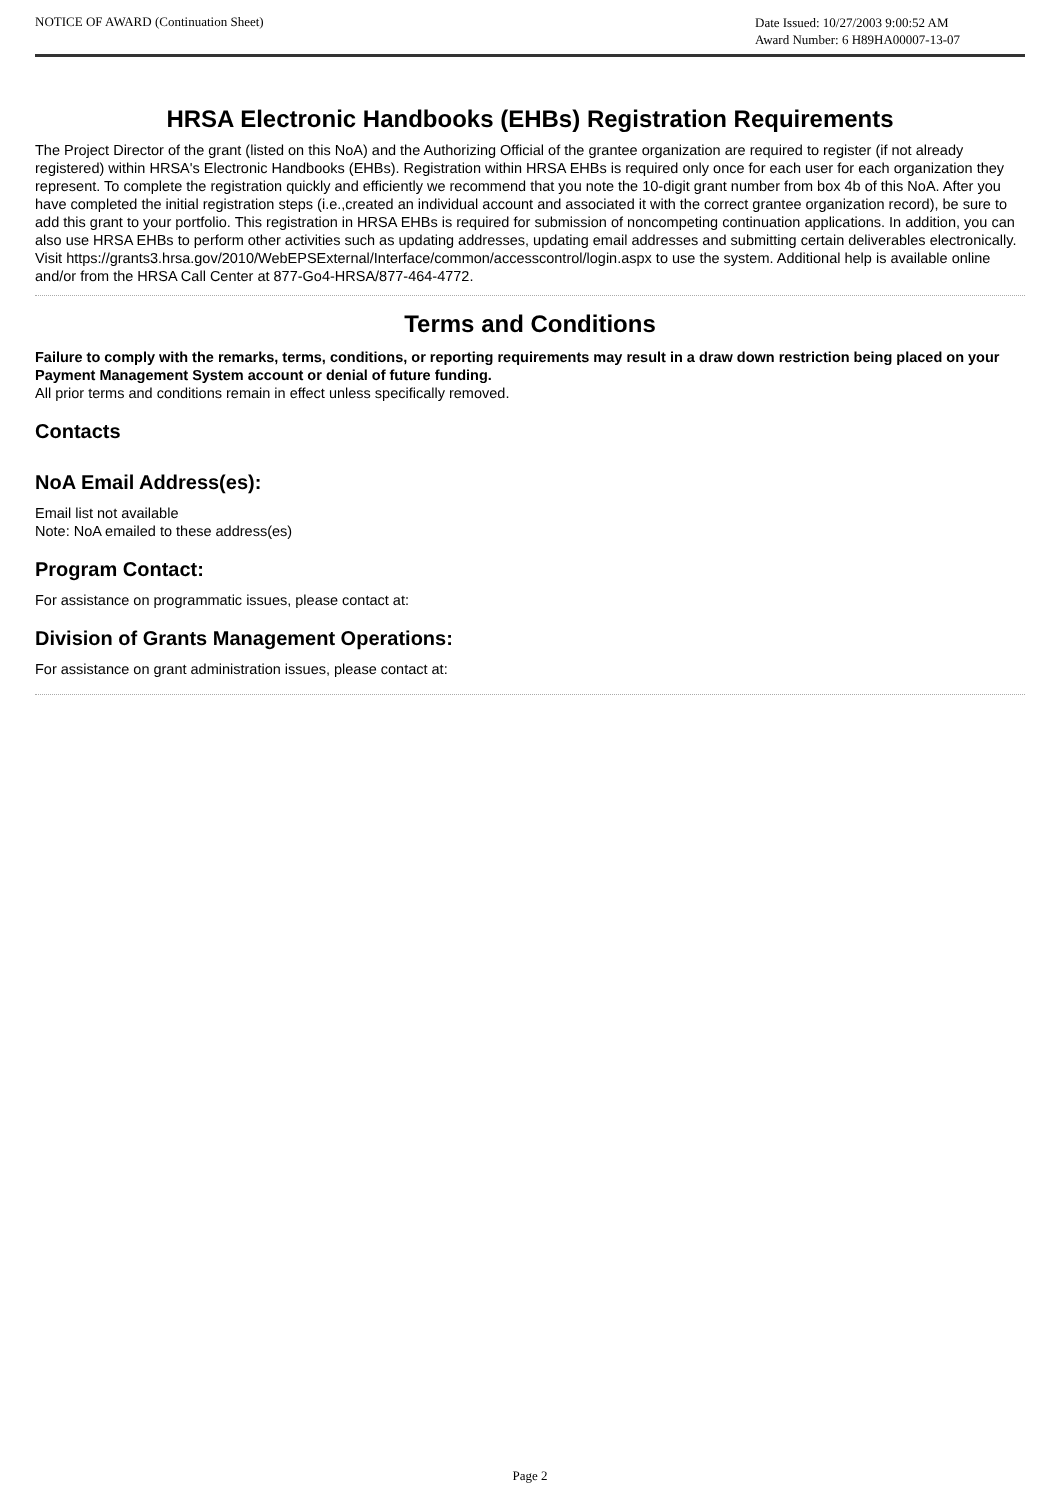NOTICE OF AWARD (Continuation Sheet)
Date Issued: 10/27/2003 9:00:52 AM
Award Number: 6 H89HA00007-13-07
HRSA Electronic Handbooks (EHBs) Registration Requirements
The Project Director of the grant (listed on this NoA) and the Authorizing Official of the grantee organization are required to register (if not already registered) within HRSA's Electronic Handbooks (EHBs). Registration within HRSA EHBs is required only once for each user for each organization they represent. To complete the registration quickly and efficiently we recommend that you note the 10-digit grant number from box 4b of this NoA. After you have completed the initial registration steps (i.e.,created an individual account and associated it with the correct grantee organization record), be sure to add this grant to your portfolio. This registration in HRSA EHBs is required for submission of noncompeting continuation applications. In addition, you can also use HRSA EHBs to perform other activities such as updating addresses, updating email addresses and submitting certain deliverables electronically. Visit https://grants3.hrsa.gov/2010/WebEPSExternal/Interface/common/accesscontrol/login.aspx to use the system. Additional help is available online and/or from the HRSA Call Center at 877-Go4-HRSA/877-464-4772.
Terms and Conditions
Failure to comply with the remarks, terms, conditions, or reporting requirements may result in a draw down restriction being placed on your Payment Management System account or denial of future funding.
All prior terms and conditions remain in effect unless specifically removed.
Contacts
NoA Email Address(es):
Email list not available
Note: NoA emailed to these address(es)
Program Contact:
For assistance on programmatic issues, please contact at:
Division of Grants Management Operations:
For assistance on grant administration issues, please contact at:
Page 2